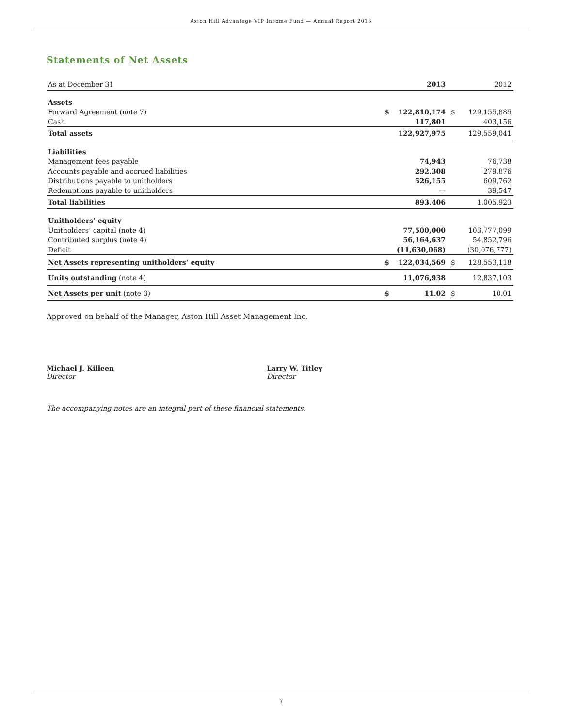Aston Hill Advantage VIP Income Fund — Annual Report 2013
Statements of Net Assets
| As at December 31 | | 2013 | | 2012 |
| Assets | | | | |
| Forward Agreement (note 7) | $ | 122,810,174 | $ | 129,155,885 |
| Cash | | 117,801 | | 403,156 |
| Total assets | | 122,927,975 | | 129,559,041 |
| Liabilities | | | | |
| Management fees payable | | 74,943 | | 76,738 |
| Accounts payable and accrued liabilities | | 292,308 | | 279,876 |
| Distributions payable to unitholders | | 526,155 | | 609,762 |
| Redemptions payable to unitholders | | — | | 39,547 |
| Total liabilities | | 893,406 | | 1,005,923 |
| Unitholders’ equity | | | | |
| Unitholders’ capital (note 4) | | 77,500,000 | | 103,777,099 |
| Contributed surplus (note 4) | | 56,164,637 | | 54,852,796 |
| Deficit | | (11,630,068) | | (30,076,777) |
| Net Assets representing unitholders’ equity | $ | 122,034,569 | $ | 128,553,118 |
| Units outstanding (note 4) | | 11,076,938 | | 12,837,103 |
| Net Assets per unit (note 3) | $ | 11.02 | $ | 10.01 |
Approved on behalf of the Manager, Aston Hill Asset Management Inc.
Michael J. Killeen
Director
Larry W. Titley
Director
The accompanying notes are an integral part of these financial statements.
3